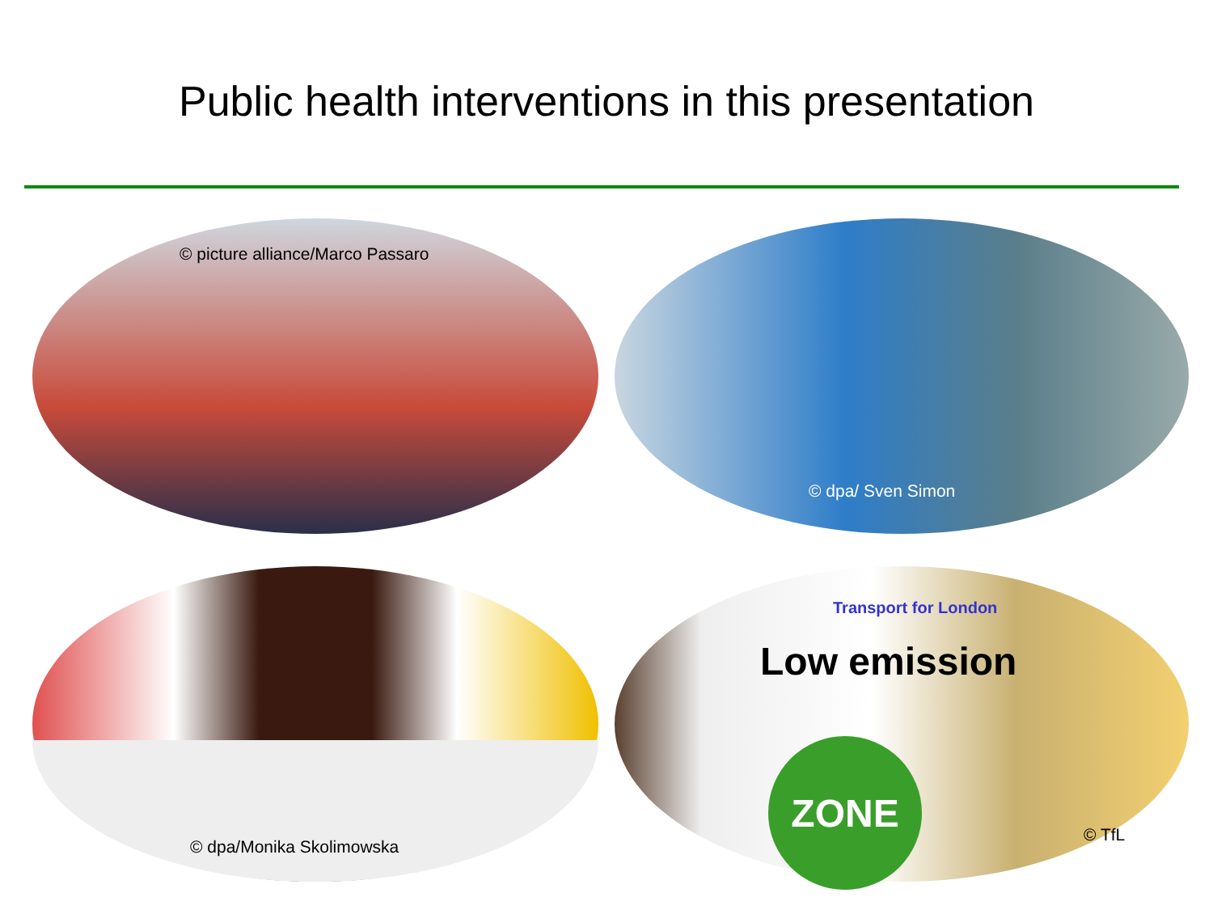Public health interventions in this presentation
© picture alliance/Marco Passaro
© dpa/ Sven Simon
© dpa/Monika Skolimowska
Transport for London
Low emission
ZONE
© TfL